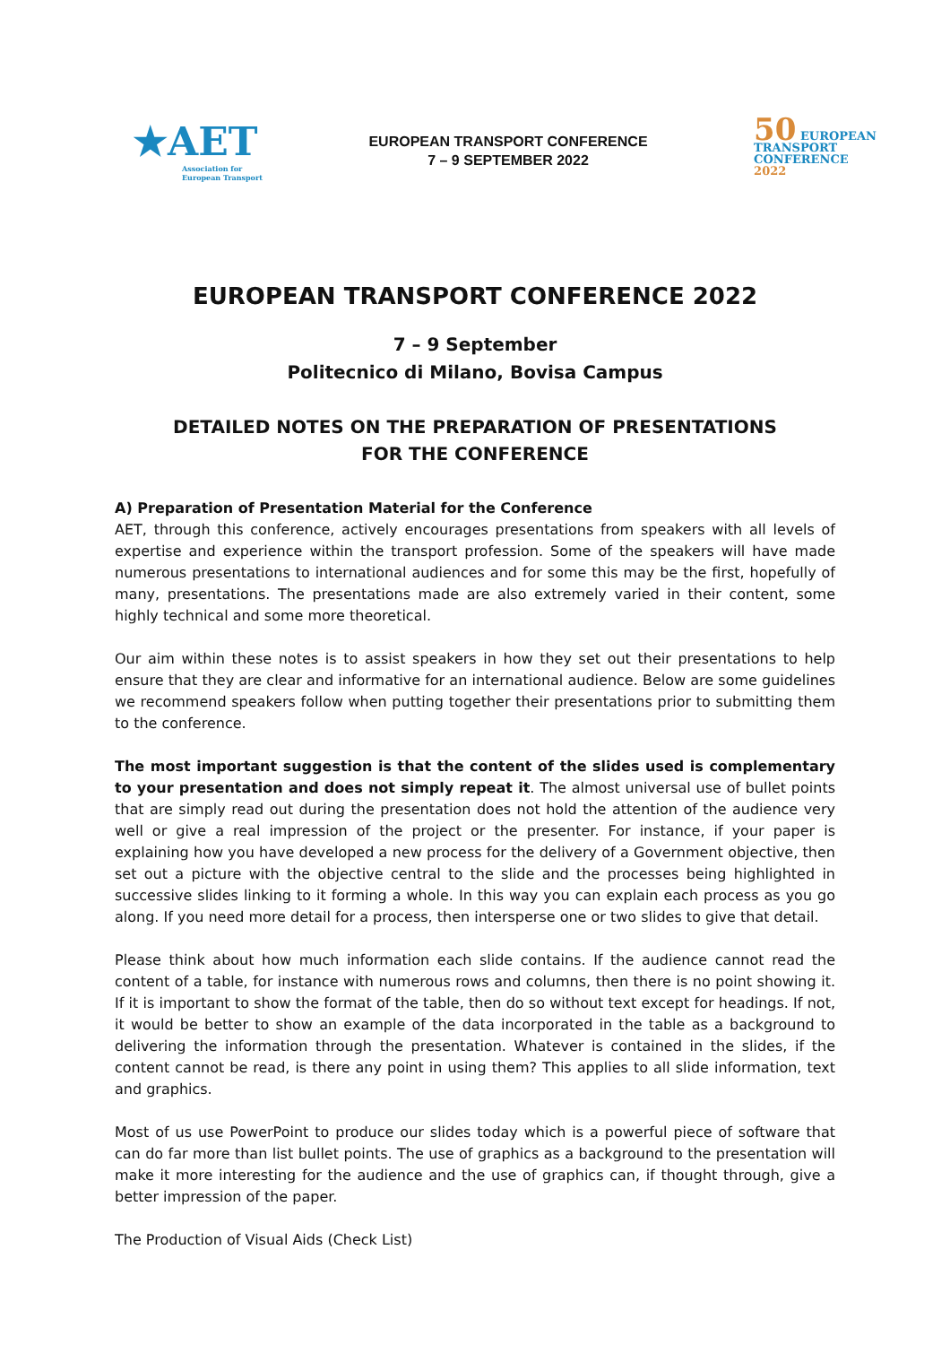★AET
Association for
European Transport
EUROPEAN TRANSPORT CONFERENCE
7 – 9 SEPTEMBER 2022
50 EUROPEAN
TRANSPORT
CONFERENCE
2022
EUROPEAN TRANSPORT CONFERENCE 2022
7 – 9 September
Politecnico di Milano, Bovisa Campus
DETAILED NOTES ON THE PREPARATION OF PRESENTATIONS
FOR THE CONFERENCE
A) Preparation of Presentation Material for the Conference
AET, through this conference, actively encourages presentations from speakers with all levels of expertise and experience within the transport profession. Some of the speakers will have made numerous presentations to international audiences and for some this may be the first, hopefully of many, presentations. The presentations made are also extremely varied in their content, some highly technical and some more theoretical.
Our aim within these notes is to assist speakers in how they set out their presentations to help ensure that they are clear and informative for an international audience. Below are some guidelines we recommend speakers follow when putting together their presentations prior to submitting them to the conference.
The most important suggestion is that the content of the slides used is complementary to your presentation and does not simply repeat it. The almost universal use of bullet points that are simply read out during the presentation does not hold the attention of the audience very well or give a real impression of the project or the presenter. For instance, if your paper is explaining how you have developed a new process for the delivery of a Government objective, then set out a picture with the objective central to the slide and the processes being highlighted in successive slides linking to it forming a whole. In this way you can explain each process as you go along. If you need more detail for a process, then intersperse one or two slides to give that detail.
Please think about how much information each slide contains. If the audience cannot read the content of a table, for instance with numerous rows and columns, then there is no point showing it. If it is important to show the format of the table, then do so without text except for headings. If not, it would be better to show an example of the data incorporated in the table as a background to delivering the information through the presentation. Whatever is contained in the slides, if the content cannot be read, is there any point in using them? This applies to all slide information, text and graphics.
Most of us use PowerPoint to produce our slides today which is a powerful piece of software that can do far more than list bullet points. The use of graphics as a background to the presentation will make it more interesting for the audience and the use of graphics can, if thought through, give a better impression of the paper.
The Production of Visual Aids (Check List)